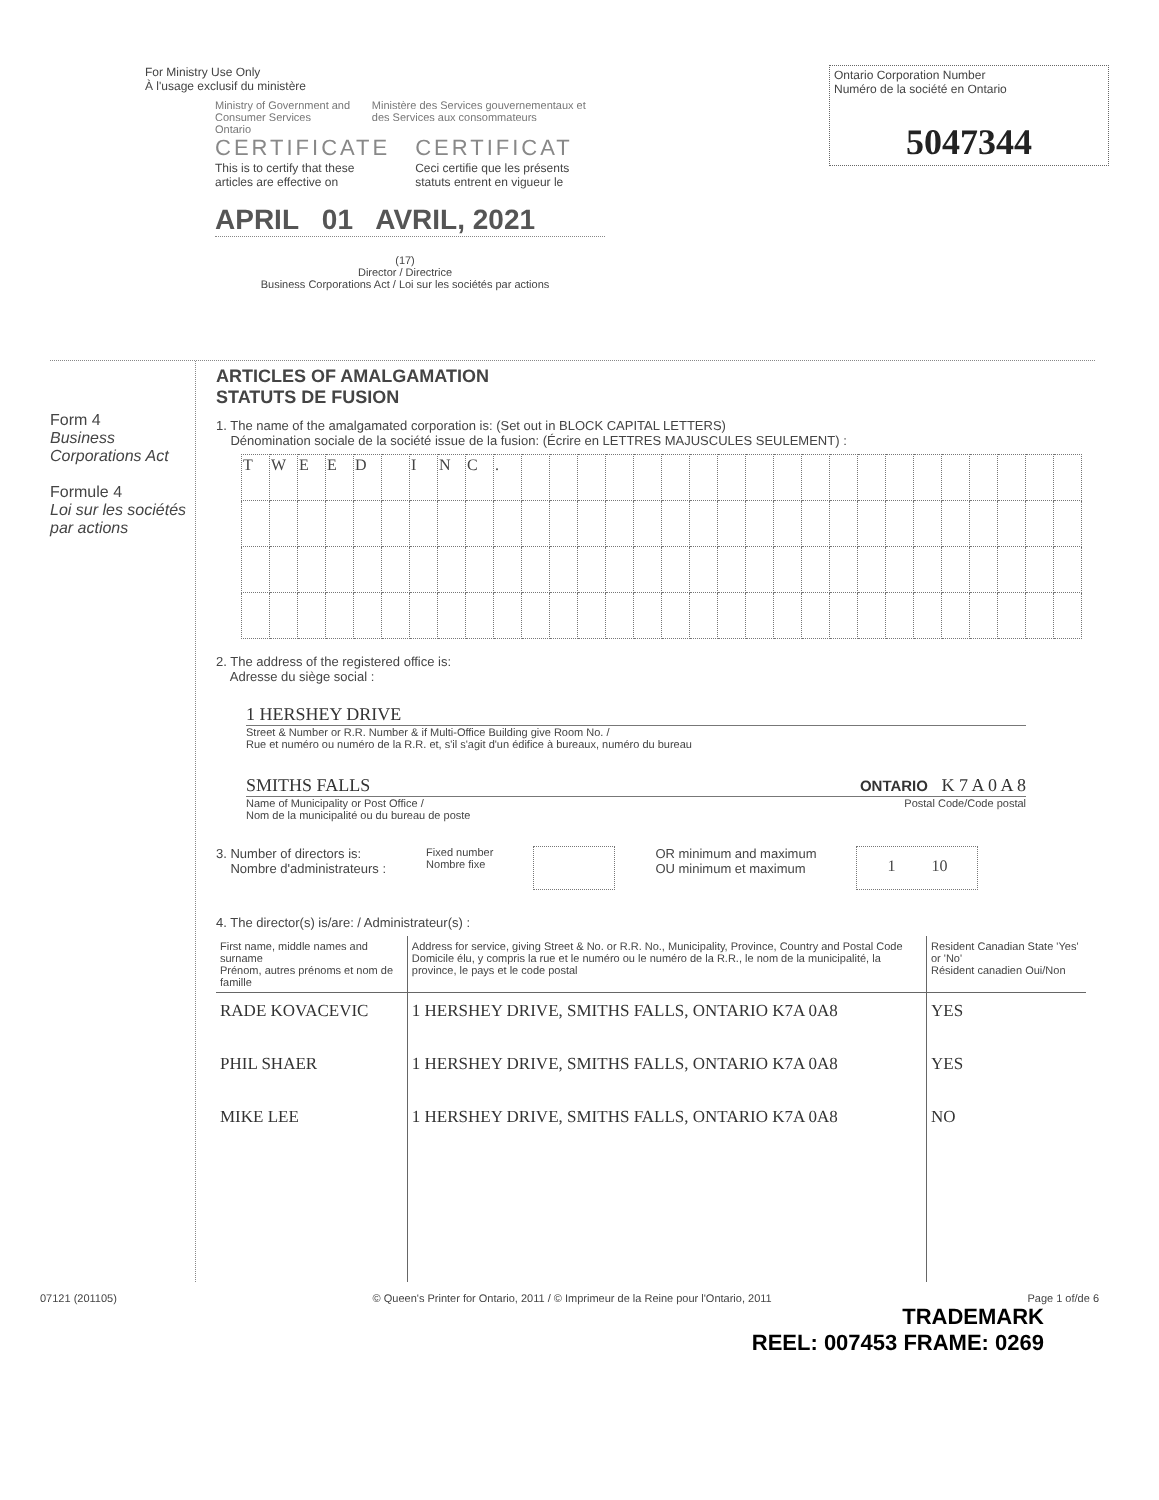For Ministry Use Only
À l'usage exclusif du ministère
Ministry of Government and Consumer Services
Ontario
Ministère des Services gouvernementaux et des Services aux consommateurs
CERTIFICATE
This is to certify that these articles are effective on
CERTIFICAT
Ceci certifie que les présents statuts entrent en vigueur le
APRIL 01 AVRIL, 2021
(17)
Director / Directrice
Business Corporations Act / Loi sur les sociétés par actions
Ontario Corporation Number
Numéro de la société en Ontario
5047344
Form 4
Business Corporations Act
Formule 4
Loi sur les sociétés par actions
ARTICLES OF AMALGAMATION
STATUTS DE FUSION
1. The name of the amalgamated corporation is: (Set out in BLOCK CAPITAL LETTERS)
Dénomination sociale de la société issue de la fusion: (Écrire en LETTRES MAJUSCULES SEULEMENT) :
| T | W | E | E | D | | I | N | C | . | | | | | | | | | | | | | | | | | | | | |
2. The address of the registered office is:
Adresse du siège social :
1 HERSHEY DRIVE
Street & Number or R.R. Number & if Multi-Office Building give Room No. /
Rue et numéro ou numéro de la R.R. et, s'il s'agit d'un édifice à bureaux, numéro du bureau
SMITHS FALLS ONTARIO K 7 A 0 A 8
Name of Municipality or Post Office /
Nom de la municipalité ou du bureau de poste Postal Code/Code postal
3. Number of directors is:
Nombre d'administrateurs : Fixed number
Nombre fixe OR minimum and maximum
OU minimum et maximum 1 10
4. The director(s) is/are: / Administrateur(s) :
| First name, middle names and surname Prénom, autres prénoms et nom de famille | Address for service, giving Street & No. or R.R. No., Municipality, Province, Country and Postal Code Domicile élu, y compris la rue et le numéro ou le numéro de la R.R., le nom de la municipalité, la province, le pays et le code postal | Resident Canadian State 'Yes' or 'No' Résident canadien Oui/Non |
| --- | --- | --- |
| RADE KOVACEVIC | 1 HERSHEY DRIVE, SMITHS FALLS, ONTARIO K7A 0A8 | YES |
| PHIL SHAER | 1 HERSHEY DRIVE, SMITHS FALLS, ONTARIO K7A 0A8 | YES |
| MIKE LEE | 1 HERSHEY DRIVE, SMITHS FALLS, ONTARIO K7A 0A8 | NO |
07121 (201105) © Queen's Printer for Ontario, 2011 / © Imprimeur de la Reine pour l'Ontario, 2011 Page 1 of/de 6
TRADEMARK
REEL: 007453 FRAME: 0269